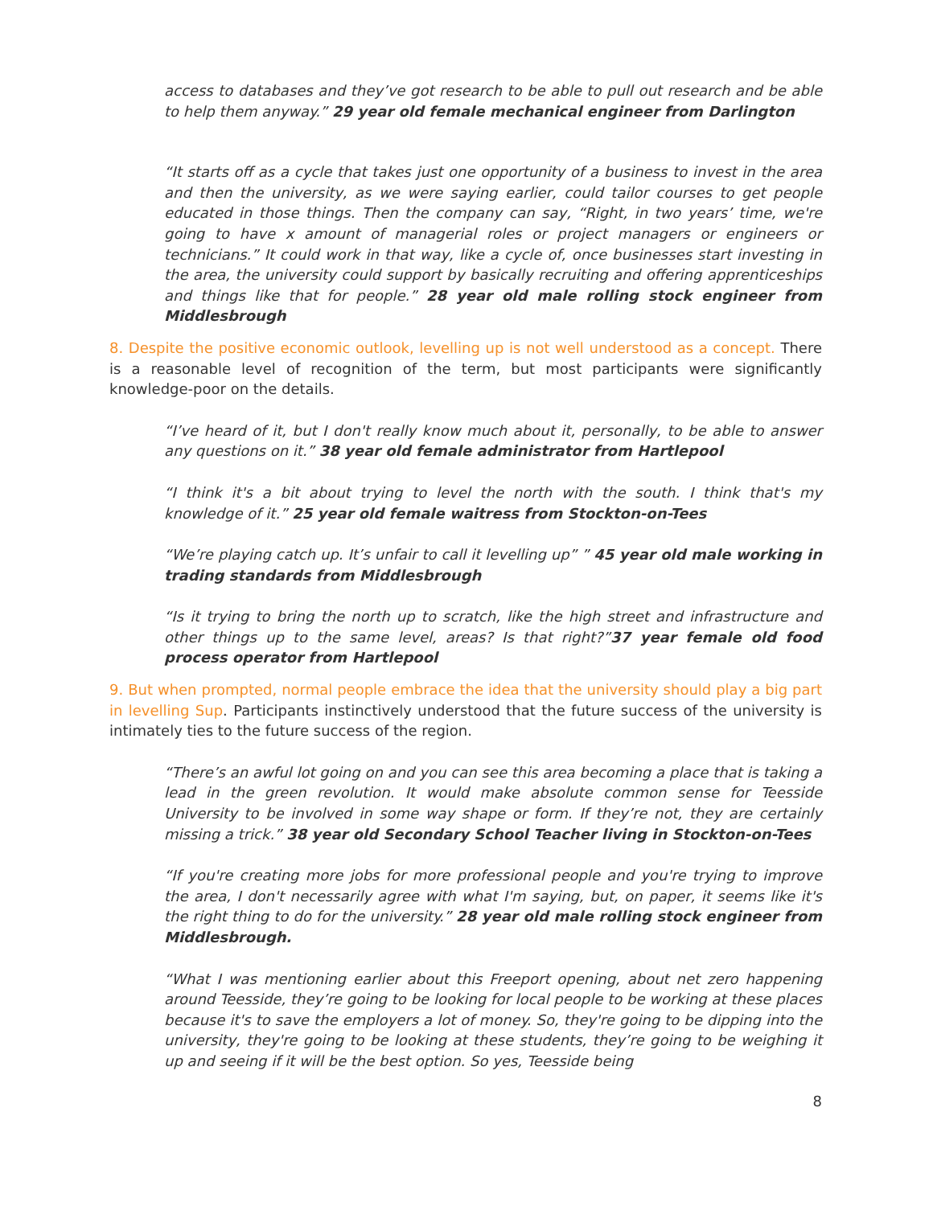access to databases and they’ve got research to be able to pull out research and be able to help them anyway.” 29 year old female mechanical engineer from Darlington
“It starts off as a cycle that takes just one opportunity of a business to invest in the area and then the university, as we were saying earlier, could tailor courses to get people educated in those things. Then the company can say, “Right, in two years’ time, we're going to have x amount of managerial roles or project managers or engineers or technicians.” It could work in that way, like a cycle of, once businesses start investing in the area, the university could support by basically recruiting and offering apprenticeships and things like that for people.” 28 year old male rolling stock engineer from Middlesbrough
8. Despite the positive economic outlook, levelling up is not well understood as a concept. There is a reasonable level of recognition of the term, but most participants were significantly knowledge-poor on the details.
“I’ve heard of it, but I don't really know much about it, personally, to be able to answer any questions on it.” 38 year old female administrator from Hartlepool
“I think it's a bit about trying to level the north with the south. I think that's my knowledge of it.” 25 year old female waitress from Stockton-on-Tees
“We’re playing catch up. It’s unfair to call it levelling up” ” 45 year old male working in trading standards from Middlesbrough
“Is it trying to bring the north up to scratch, like the high street and infrastructure and other things up to the same level, areas? Is that right?”37 year female old food process operator from Hartlepool
9. But when prompted, normal people embrace the idea that the university should play a big part in levelling Sup. Participants instinctively understood that the future success of the university is intimately ties to the future success of the region.
“There’s an awful lot going on and you can see this area becoming a place that is taking a lead in the green revolution. It would make absolute common sense for Teesside University to be involved in some way shape or form. If they’re not, they are certainly missing a trick.” 38 year old Secondary School Teacher living in Stockton-on-Tees
“If you're creating more jobs for more professional people and you're trying to improve the area, I don't necessarily agree with what I'm saying, but, on paper, it seems like it's the right thing to do for the university.” 28 year old male rolling stock engineer from Middlesbrough.
“What I was mentioning earlier about this Freeport opening, about net zero happening around Teesside, they’re going to be looking for local people to be working at these places because it's to save the employers a lot of money. So, they're going to be dipping into the university, they're going to be looking at these students, they’re going to be weighing it up and seeing if it will be the best option. So yes, Teesside being
8